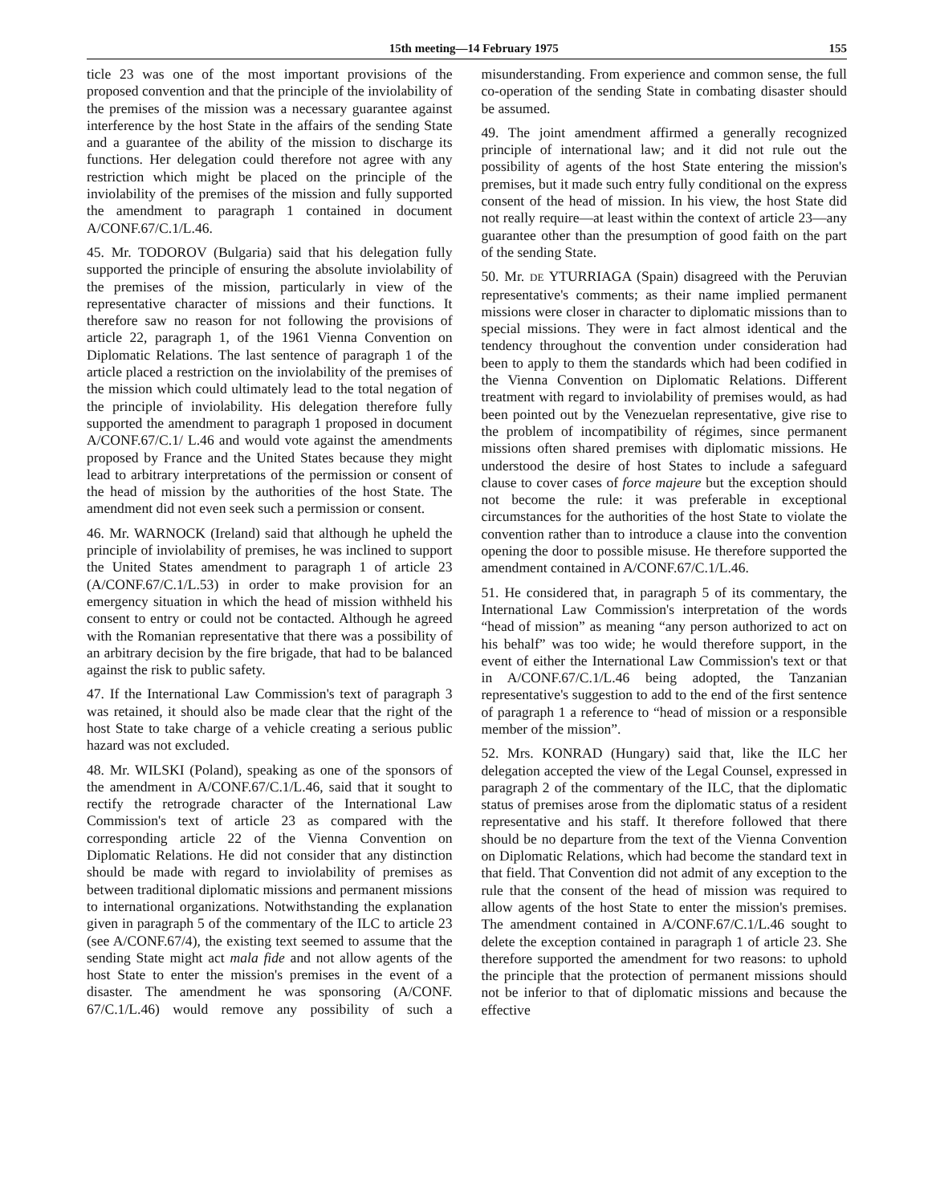15th meeting—14 February 1975 155
ticle 23 was one of the most important provisions of the proposed convention and that the principle of the inviolability of the premises of the mission was a necessary guarantee against interference by the host State in the affairs of the sending State and a guarantee of the ability of the mission to discharge its functions. Her delegation could therefore not agree with any restriction which might be placed on the principle of the inviolability of the premises of the mission and fully supported the amendment to paragraph 1 contained in document A/CONF.67/C.1/L.46.
45. Mr. TODOROV (Bulgaria) said that his delegation fully supported the principle of ensuring the absolute inviolability of the premises of the mission, particularly in view of the representative character of missions and their functions. It therefore saw no reason for not following the provisions of article 22, paragraph 1, of the 1961 Vienna Convention on Diplomatic Relations. The last sentence of paragraph 1 of the article placed a restriction on the inviolability of the premises of the mission which could ultimately lead to the total negation of the principle of inviolability. His delegation therefore fully supported the amendment to paragraph 1 proposed in document A/CONF.67/C.1/ L.46 and would vote against the amendments proposed by France and the United States because they might lead to arbitrary interpretations of the permission or consent of the head of mission by the authorities of the host State. The amendment did not even seek such a permission or consent.
46. Mr. WARNOCK (Ireland) said that although he upheld the principle of inviolability of premises, he was inclined to support the United States amendment to paragraph 1 of article 23 (A/CONF.67/C.1/L.53) in order to make provision for an emergency situation in which the head of mission withheld his consent to entry or could not be contacted. Although he agreed with the Romanian representative that there was a possibility of an arbitrary decision by the fire brigade, that had to be balanced against the risk to public safety.
47. If the International Law Commission's text of paragraph 3 was retained, it should also be made clear that the right of the host State to take charge of a vehicle creating a serious public hazard was not excluded.
48. Mr. WILSKI (Poland), speaking as one of the sponsors of the amendment in A/CONF.67/C.1/L.46, said that it sought to rectify the retrograde character of the International Law Commission's text of article 23 as compared with the corresponding article 22 of the Vienna Convention on Diplomatic Relations. He did not consider that any distinction should be made with regard to inviolability of premises as between traditional diplomatic missions and permanent missions to international organizations. Notwithstanding the explanation given in paragraph 5 of the commentary of the ILC to article 23 (see A/CONF.67/4), the existing text seemed to assume that the sending State might act mala fide and not allow agents of the host State to enter the mission's premises in the event of a disaster. The amendment he was sponsoring (A/CONF. 67/C.1/L.46) would remove any possibility of such a misunderstanding. From experience and common sense, the full co-operation of the sending State in combating disaster should be assumed.
49. The joint amendment affirmed a generally recognized principle of international law; and it did not rule out the possibility of agents of the host State entering the mission's premises, but it made such entry fully conditional on the express consent of the head of mission. In his view, the host State did not really require—at least within the context of article 23—any guarantee other than the presumption of good faith on the part of the sending State.
50. Mr. DE YTURRIAGA (Spain) disagreed with the Peruvian representative's comments; as their name implied permanent missions were closer in character to diplomatic missions than to special missions. They were in fact almost identical and the tendency throughout the convention under consideration had been to apply to them the standards which had been codified in the Vienna Convention on Diplomatic Relations. Different treatment with regard to inviolability of premises would, as had been pointed out by the Venezuelan representative, give rise to the problem of incompatibility of régimes, since permanent missions often shared premises with diplomatic missions. He understood the desire of host States to include a safeguard clause to cover cases of force majeure but the exception should not become the rule: it was preferable in exceptional circumstances for the authorities of the host State to violate the convention rather than to introduce a clause into the convention opening the door to possible misuse. He therefore supported the amendment contained in A/CONF.67/C.1/L.46.
51. He considered that, in paragraph 5 of its commentary, the International Law Commission's interpretation of the words “head of mission” as meaning “any person authorized to act on his behalf” was too wide; he would therefore support, in the event of either the International Law Commission's text or that in A/CONF.67/C.1/L.46 being adopted, the Tanzanian representative's suggestion to add to the end of the first sentence of paragraph 1 a reference to “head of mission or a responsible member of the mission”.
52. Mrs. KONRAD (Hungary) said that, like the ILC her delegation accepted the view of the Legal Counsel, expressed in paragraph 2 of the commentary of the ILC, that the diplomatic status of premises arose from the diplomatic status of a resident representative and his staff. It therefore followed that there should be no departure from the text of the Vienna Convention on Diplomatic Relations, which had become the standard text in that field. That Convention did not admit of any exception to the rule that the consent of the head of mission was required to allow agents of the host State to enter the mission's premises. The amendment contained in A/CONF.67/C.1/L.46 sought to delete the exception contained in paragraph 1 of article 23. She therefore supported the amendment for two reasons: to uphold the principle that the protection of permanent missions should not be inferior to that of diplomatic missions and because the effective